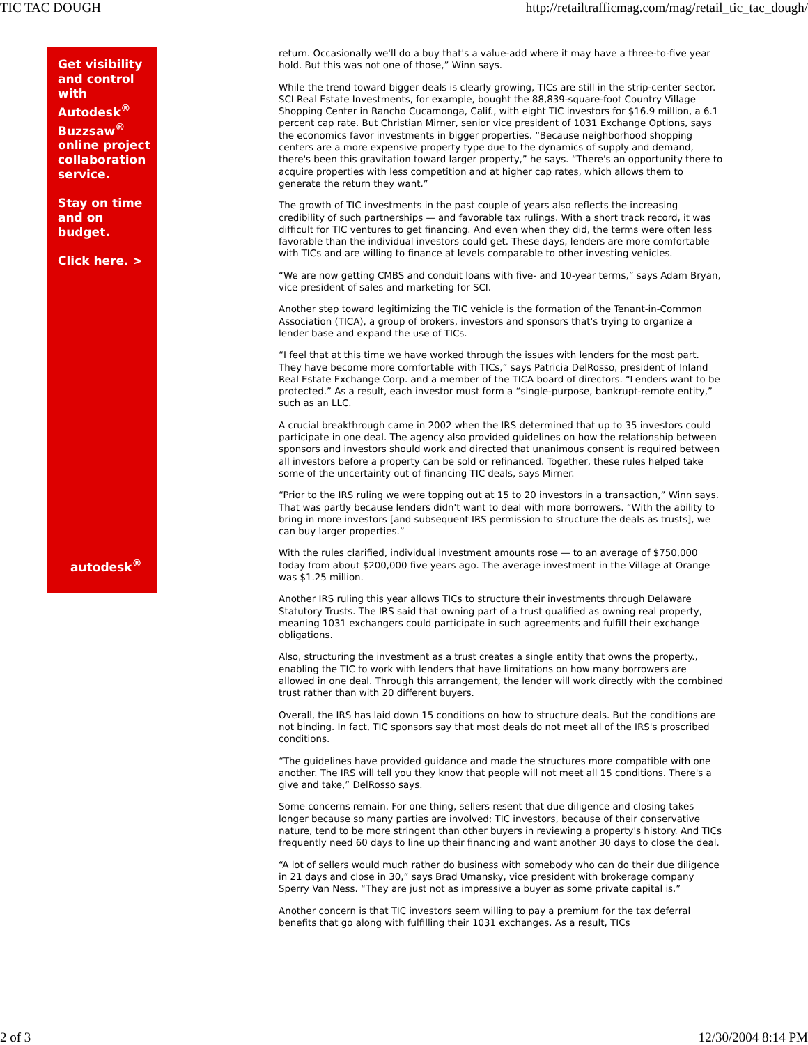TIC TAC DOUGH http://retailtrafficmag.com/mag/retail_tic_tac_dough/
Get visibility and control with Autodesk<sup>®</sup> Buzzsaw<sup>®</sup> online project collaboration service.
Stay on time and on budget.
Click here. >
autodesk<sup>®</sup>
return. Occasionally we'll do a buy that's a value-add where it may have a three-to-five year hold. But this was not one of those,” Winn says.
While the trend toward bigger deals is clearly growing, TICs are still in the strip-center sector. SCI Real Estate Investments, for example, bought the 88,839-square-foot Country Village Shopping Center in Rancho Cucamonga, Calif., with eight TIC investors for $16.9 million, a 6.1 percent cap rate. But Christian Mirner, senior vice president of 1031 Exchange Options, says the economics favor investments in bigger properties. “Because neighborhood shopping centers are a more expensive property type due to the dynamics of supply and demand, there's been this gravitation toward larger property,” he says. “There's an opportunity there to acquire properties with less competition and at higher cap rates, which allows them to generate the return they want.”
The growth of TIC investments in the past couple of years also reflects the increasing credibility of such partnerships — and favorable tax rulings. With a short track record, it was difficult for TIC ventures to get financing. And even when they did, the terms were often less favorable than the individual investors could get. These days, lenders are more comfortable with TICs and are willing to finance at levels comparable to other investing vehicles.
“We are now getting CMBS and conduit loans with five- and 10-year terms,” says Adam Bryan, vice president of sales and marketing for SCI.
Another step toward legitimizing the TIC vehicle is the formation of the Tenant-in-Common Association (TICA), a group of brokers, investors and sponsors that's trying to organize a lender base and expand the use of TICs.
“I feel that at this time we have worked through the issues with lenders for the most part. They have become more comfortable with TICs,” says Patricia DelRosso, president of Inland Real Estate Exchange Corp. and a member of the TICA board of directors. “Lenders want to be protected.” As a result, each investor must form a “single-purpose, bankrupt-remote entity,” such as an LLC.
A crucial breakthrough came in 2002 when the IRS determined that up to 35 investors could participate in one deal. The agency also provided guidelines on how the relationship between sponsors and investors should work and directed that unanimous consent is required between all investors before a property can be sold or refinanced. Together, these rules helped take some of the uncertainty out of financing TIC deals, says Mirner.
“Prior to the IRS ruling we were topping out at 15 to 20 investors in a transaction,” Winn says. That was partly because lenders didn't want to deal with more borrowers. “With the ability to bring in more investors [and subsequent IRS permission to structure the deals as trusts], we can buy larger properties.”
With the rules clarified, individual investment amounts rose — to an average of $750,000 today from about $200,000 five years ago. The average investment in the Village at Orange was $1.25 million.
Another IRS ruling this year allows TICs to structure their investments through Delaware Statutory Trusts. The IRS said that owning part of a trust qualified as owning real property, meaning 1031 exchangers could participate in such agreements and fulfill their exchange obligations.
Also, structuring the investment as a trust creates a single entity that owns the property., enabling the TIC to work with lenders that have limitations on how many borrowers are allowed in one deal. Through this arrangement, the lender will work directly with the combined trust rather than with 20 different buyers.
Overall, the IRS has laid down 15 conditions on how to structure deals. But the conditions are not binding. In fact, TIC sponsors say that most deals do not meet all of the IRS's proscribed conditions.
“The guidelines have provided guidance and made the structures more compatible with one another. The IRS will tell you they know that people will not meet all 15 conditions. There's a give and take,” DelRosso says.
Some concerns remain. For one thing, sellers resent that due diligence and closing takes longer because so many parties are involved; TIC investors, because of their conservative nature, tend to be more stringent than other buyers in reviewing a property's history. And TICs frequently need 60 days to line up their financing and want another 30 days to close the deal.
“A lot of sellers would much rather do business with somebody who can do their due diligence in 21 days and close in 30,” says Brad Umansky, vice president with brokerage company Sperry Van Ness. “They are just not as impressive a buyer as some private capital is.”
Another concern is that TIC investors seem willing to pay a premium for the tax deferral benefits that go along with fulfilling their 1031 exchanges. As a result, TICs
2 of 3 12/30/2004 8:14 PM